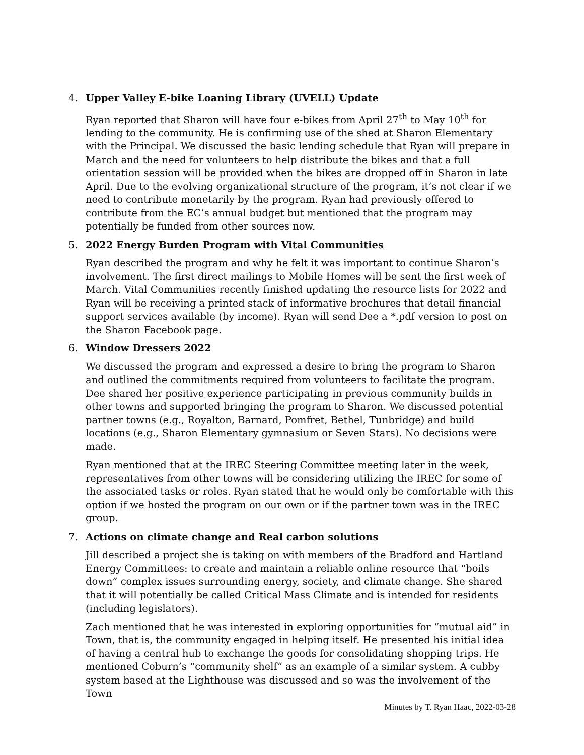4. Upper Valley E-bike Loaning Library (UVELL) Update
Ryan reported that Sharon will have four e-bikes from April 27<sup>th</sup> to May 10<sup>th</sup> for lending to the community. He is confirming use of the shed at Sharon Elementary with the Principal. We discussed the basic lending schedule that Ryan will prepare in March and the need for volunteers to help distribute the bikes and that a full orientation session will be provided when the bikes are dropped off in Sharon in late April. Due to the evolving organizational structure of the program, it’s not clear if we need to contribute monetarily by the program. Ryan had previously offered to contribute from the EC’s annual budget but mentioned that the program may potentially be funded from other sources now.
5. 2022 Energy Burden Program with Vital Communities
Ryan described the program and why he felt it was important to continue Sharon’s involvement. The first direct mailings to Mobile Homes will be sent the first week of March. Vital Communities recently finished updating the resource lists for 2022 and Ryan will be receiving a printed stack of informative brochures that detail financial support services available (by income). Ryan will send Dee a *.pdf version to post on the Sharon Facebook page.
6. Window Dressers 2022
We discussed the program and expressed a desire to bring the program to Sharon and outlined the commitments required from volunteers to facilitate the program. Dee shared her positive experience participating in previous community builds in other towns and supported bringing the program to Sharon. We discussed potential partner towns (e.g., Royalton, Barnard, Pomfret, Bethel, Tunbridge) and build locations (e.g., Sharon Elementary gymnasium or Seven Stars). No decisions were made.
Ryan mentioned that at the IREC Steering Committee meeting later in the week, representatives from other towns will be considering utilizing the IREC for some of the associated tasks or roles. Ryan stated that he would only be comfortable with this option if we hosted the program on our own or if the partner town was in the IREC group.
7. Actions on climate change and Real carbon solutions
Jill described a project she is taking on with members of the Bradford and Hartland Energy Committees: to create and maintain a reliable online resource that “boils down” complex issues surrounding energy, society, and climate change. She shared that it will potentially be called Critical Mass Climate and is intended for residents (including legislators).
Zach mentioned that he was interested in exploring opportunities for “mutual aid” in Town, that is, the community engaged in helping itself. He presented his initial idea of having a central hub to exchange the goods for consolidating shopping trips. He mentioned Coburn’s “community shelf“ as an example of a similar system. A cubby system based at the Lighthouse was discussed and so was the involvement of the Town
Minutes by T. Ryan Haac, 2022-03-28